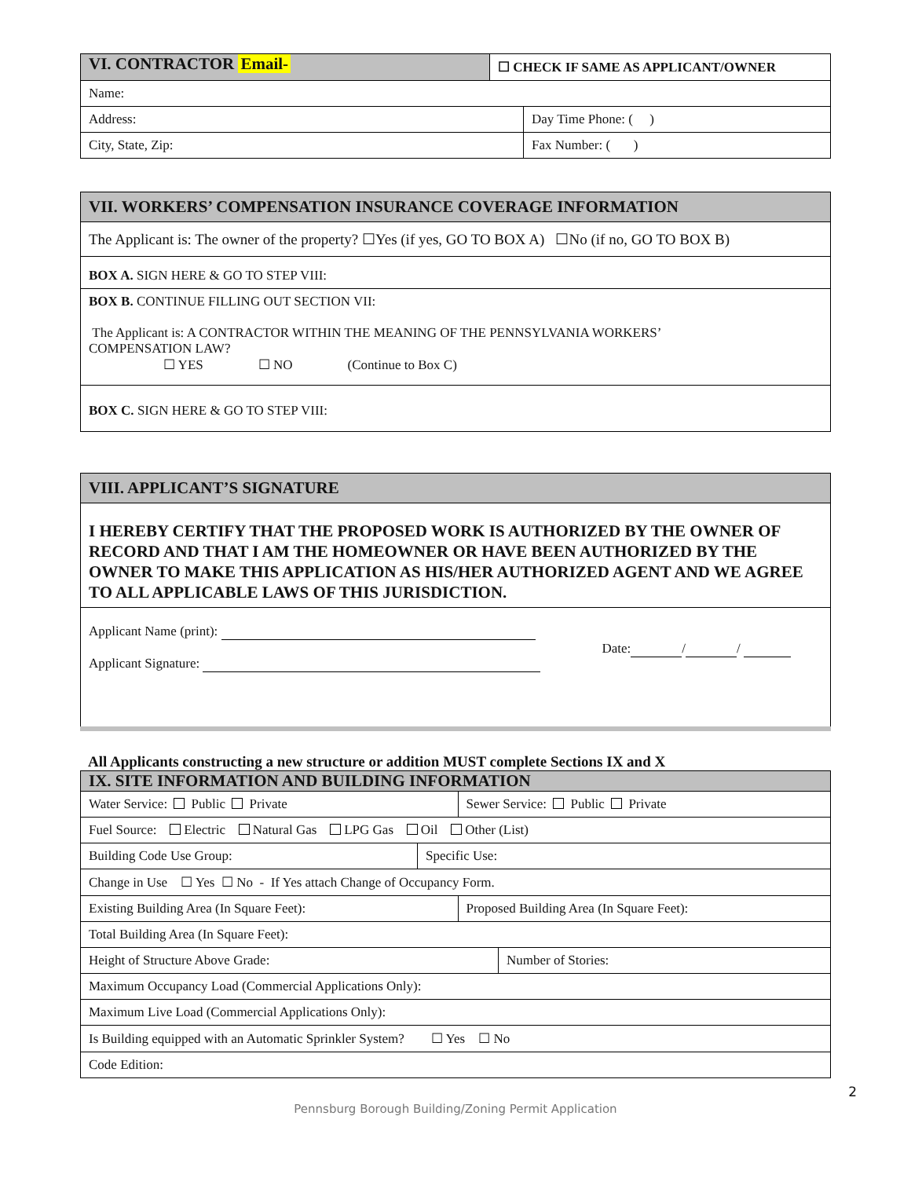| VI. CONTRACTOR Email- | ☐ CHECK IF SAME AS APPLICANT/OWNER | |
| Name: | | |
| Address: | | Day Time Phone: ( ) |
| City, State, Zip: | | Fax Number: ( ) |
| VII. WORKERS’ COMPENSATION INSURANCE COVERAGE INFORMATION |
| The Applicant is: The owner of the property? ☐Yes (if yes, GO TO BOX A) ☐No (if no, GO TO BOX B) |
| BOX A. SIGN HERE & GO TO STEP VIII: |
| BOX B. CONTINUE FILLING OUT SECTION VII: The Applicant is: A CONTRACTOR WITHIN THE MEANING OF THE PENNSYLVANIA WORKERS’ COMPENSATION LAW? ☐ YES ☐ NO (Continue to Box C) |
| BOX C. SIGN HERE & GO TO STEP VIII: |
| VIII. APPLICANT’S SIGNATURE |
| I HEREBY CERTIFY THAT THE PROPOSED WORK IS AUTHORIZED BY THE OWNER OF RECORD AND THAT I AM THE HOMEOWNER OR HAVE BEEN AUTHORIZED BY THE OWNER TO MAKE THIS APPLICATION AS HIS/HER AUTHORIZED AGENT AND WE AGREE TO ALL APPLICABLE LAWS OF THIS JURISDICTION. |
| Applicant Name (print): Applicant Signature: Date: / / |
All Applicants constructing a new structure or addition MUST complete Sections IX and X
| IX. SITE INFORMATION AND BUILDING INFORMATION | | | |
| Water Service: Public Private | | Sewer Service: Public Private | |
| Fuel Source: Electric Natural Gas LPG Gas Oil Other (List) | | | |
| Building Code Use Group: | Specific Use: | | |
| Change in Use ☐ Yes ☐ No - If Yes attach Change of Occupancy Form. | | | |
| Existing Building Area (In Square Feet): | | Proposed Building Area (In Square Feet): | |
| Total Building Area (In Square Feet): | | | |
| Height of Structure Above Grade: | | | Number of Stories: |
| Maximum Occupancy Load (Commercial Applications Only): | | | |
| Maximum Live Load (Commercial Applications Only): | | | |
| Is Building equipped with an Automatic Sprinkler System? ☐ Yes ☐ No | | | |
| Code Edition: | | | |
2
Pennsburg Borough Building/Zoning Permit Application